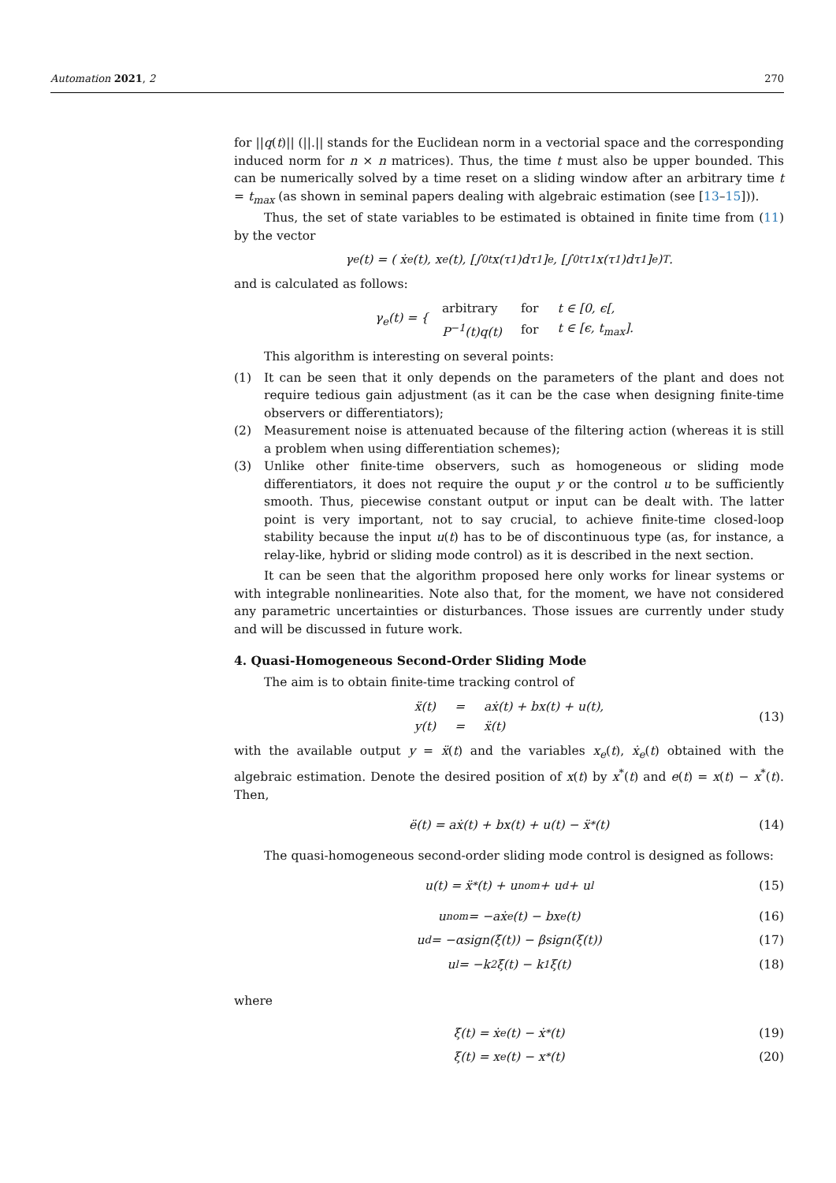Automation 2021, 2 270
for ||q(t)|| (||.|| stands for the Euclidean norm in a vectorial space and the corresponding induced norm for n × n matrices). Thus, the time t must also be upper bounded. This can be numerically solved by a time reset on a sliding window after an arbitrary time t = t<sub>max</sub> (as shown in seminal papers dealing with algebraic estimation (see [13–15])).
Thus, the set of state variables to be estimated is obtained in finite time from (11) by the vector
γ<sub>e</sub>(t) = ( ẋ<sub>e</sub>(t), x<sub>e</sub>(t), [∫<sub>0</sub><sup>t</sup> x(τ<sub>1</sub>)dτ<sub>1</sub>]<sub>e</sub>, [∫<sub>0</sub><sup>t</sup> τ<sub>1</sub>x(τ<sub>1</sub>)dτ<sub>1</sub>]<sub>e</sub> )<sup>T</sup>.
and is calculated as follows:
γ<sub>e</sub>(t) = {
| arbitrary | for | t ∈ [0, ϵ[, |
| P<sup>−1</sup>(t)q(t) | for | t ∈ [ϵ, t<sub>max</sub>]. |
This algorithm is interesting on several points:
(1) It can be seen that it only depends on the parameters of the plant and does not require tedious gain adjustment (as it can be the case when designing finite-time observers or differentiators);
(2) Measurement noise is attenuated because of the filtering action (whereas it is still a problem when using differentiation schemes);
(3) Unlike other finite-time observers, such as homogeneous or sliding mode differentiators, it does not require the ouput y or the control u to be sufficiently smooth. Thus, piecewise constant output or input can be dealt with. The latter point is very important, not to say crucial, to achieve finite-time closed-loop stability because the input u(t) has to be of discontinuous type (as, for instance, a relay-like, hybrid or sliding mode control) as it is described in the next section.
It can be seen that the algorithm proposed here only works for linear systems or with integrable nonlinearities. Note also that, for the moment, we have not considered any parametric uncertainties or disturbances. Those issues are currently under study and will be discussed in future work.
4. Quasi-Homogeneous Second-Order Sliding Mode
The aim is to obtain finite-time tracking control of
| ẍ(t) | = | aẋ(t) + bx(t) + u(t), |
| y(t) | = | ẍ(t) |
(13)
with the available output y = ẍ(t) and the variables x<sub>e</sub>(t), ẋ<sub>e</sub>(t) obtained with the algebraic estimation. Denote the desired position of x(t) by x<sup>*</sup>(t) and e(t) = x(t) − x<sup>*</sup>(t). Then,
ë(t) = aẋ(t) + bx(t) + u(t) − ẍ<sup>*</sup>(t) (14)
The quasi-homogeneous second-order sliding mode control is designed as follows:
u(t) = ẍ<sup>*</sup>(t) + u<sub>nom</sub> + u<sub>d</sub> + u<sub>l</sub> (15)
u<sub>nom</sub> = −aẋ<sub>e</sub>(t) − bx<sub>e</sub>(t) (16)
u<sub>d</sub> = −αsign(ξ̇(t)) − βsign(ξ(t)) (17)
u<sub>l</sub> = −k<sub>2</sub>ξ̇(t) − k<sub>1</sub>ξ(t) (18)
where
ξ̇(t) = ẋ<sub>e</sub>(t) − ẋ<sup>*</sup>(t) (19)
ξ(t) = x<sub>e</sub>(t) − x<sup>*</sup>(t) (20)